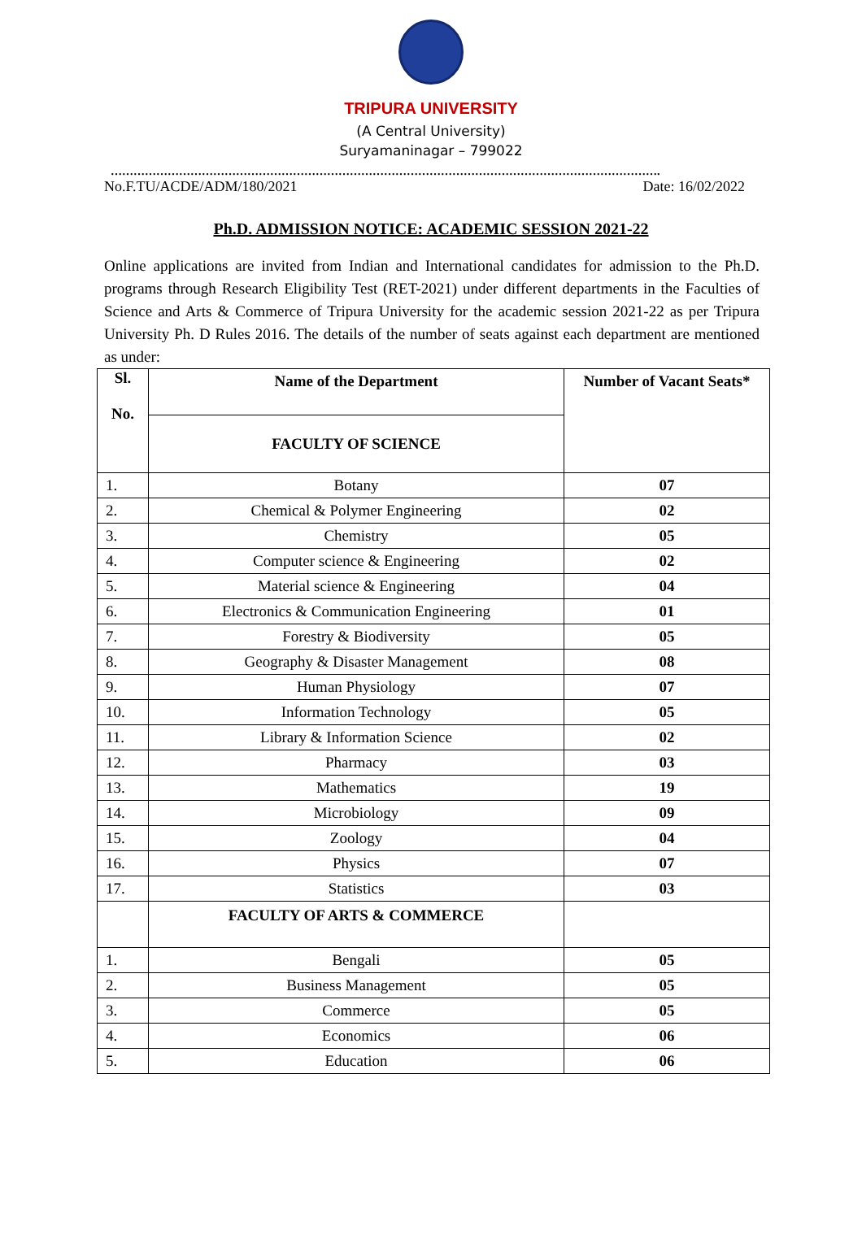TRIPURA UNIVERSITY
(A Central University)
Suryamaninagar – 799022
……………………………………………………………………………………………………………………………….
No.F.TU/ACDE/ADM/180/2021 Date: 16/02/2022
Ph.D. ADMISSION NOTICE: ACADEMIC SESSION 2021-22
Online applications are invited from Indian and International candidates for admission to the Ph.D. programs through Research Eligibility Test (RET-2021) under different departments in the Faculties of Science and Arts & Commerce of Tripura University for the academic session 2021-22 as per Tripura University Ph. D Rules 2016. The details of the number of seats against each department are mentioned as under:
| Sl. No. | Name of the Department | Number of Vacant Seats* |
| --- | --- | --- |
| | FACULTY OF SCIENCE | |
| 1. | Botany | 07 |
| 2. | Chemical & Polymer Engineering | 02 |
| 3. | Chemistry | 05 |
| 4. | Computer science & Engineering | 02 |
| 5. | Material science & Engineering | 04 |
| 6. | Electronics & Communication Engineering | 01 |
| 7. | Forestry & Biodiversity | 05 |
| 8. | Geography & Disaster Management | 08 |
| 9. | Human Physiology | 07 |
| 10. | Information Technology | 05 |
| 11. | Library & Information Science | 02 |
| 12. | Pharmacy | 03 |
| 13. | Mathematics | 19 |
| 14. | Microbiology | 09 |
| 15. | Zoology | 04 |
| 16. | Physics | 07 |
| 17. | Statistics | 03 |
| | FACULTY OF ARTS & COMMERCE | |
| 1. | Bengali | 05 |
| 2. | Business Management | 05 |
| 3. | Commerce | 05 |
| 4. | Economics | 06 |
| 5. | Education | 06 |